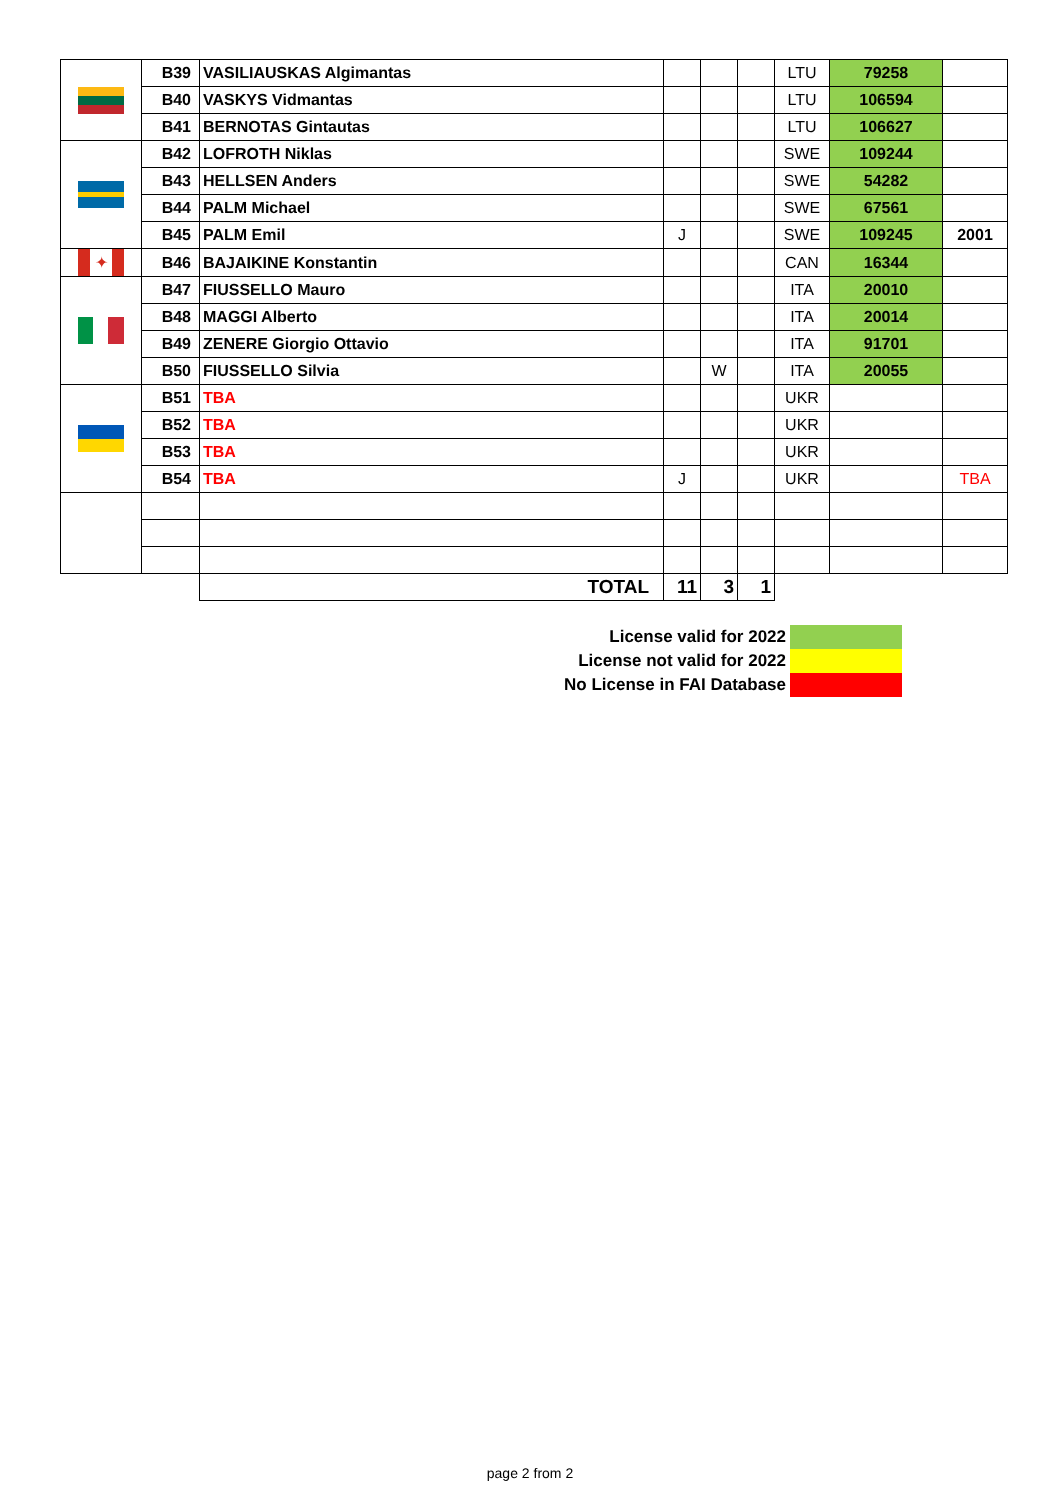| | B39 | VASILIAUSKAS Algimantas | | | | LTU | 79258 | |
| | B40 | VASKYS Vidmantas | | | | LTU | 106594 | |
| | B41 | BERNOTAS Gintautas | | | | LTU | 106627 | |
| | B42 | LOFROTH Niklas | | | | SWE | 109244 | |
| | B43 | HELLSEN Anders | | | | SWE | 54282 | |
| | B44 | PALM Michael | | | | SWE | 67561 | |
| | B45 | PALM Emil | J | | | SWE | 109245 | 2001 |
| ✦ | B46 | BAJAIKINE Konstantin | | | | CAN | 16344 | |
| | B47 | FIUSSELLO Mauro | | | | ITA | 20010 | |
| | B48 | MAGGI Alberto | | | | ITA | 20014 | |
| | B49 | ZENERE Giorgio Ottavio | | | | ITA | 91701 | |
| | B50 | FIUSSELLO Silvia | | W | | ITA | 20055 | |
| | B51 | TBA | | | | UKR | | |
| | B52 | TBA | | | | UKR | | |
| | B53 | TBA | | | | UKR | | |
| | B54 | TBA | J | | | UKR | | TBA |
| | | TOTAL | 11 | 3 | 1 | | | |
| License valid for 2022 | |
| License not valid for 2022 | |
| No License in FAI Database | |
page 2 from 2